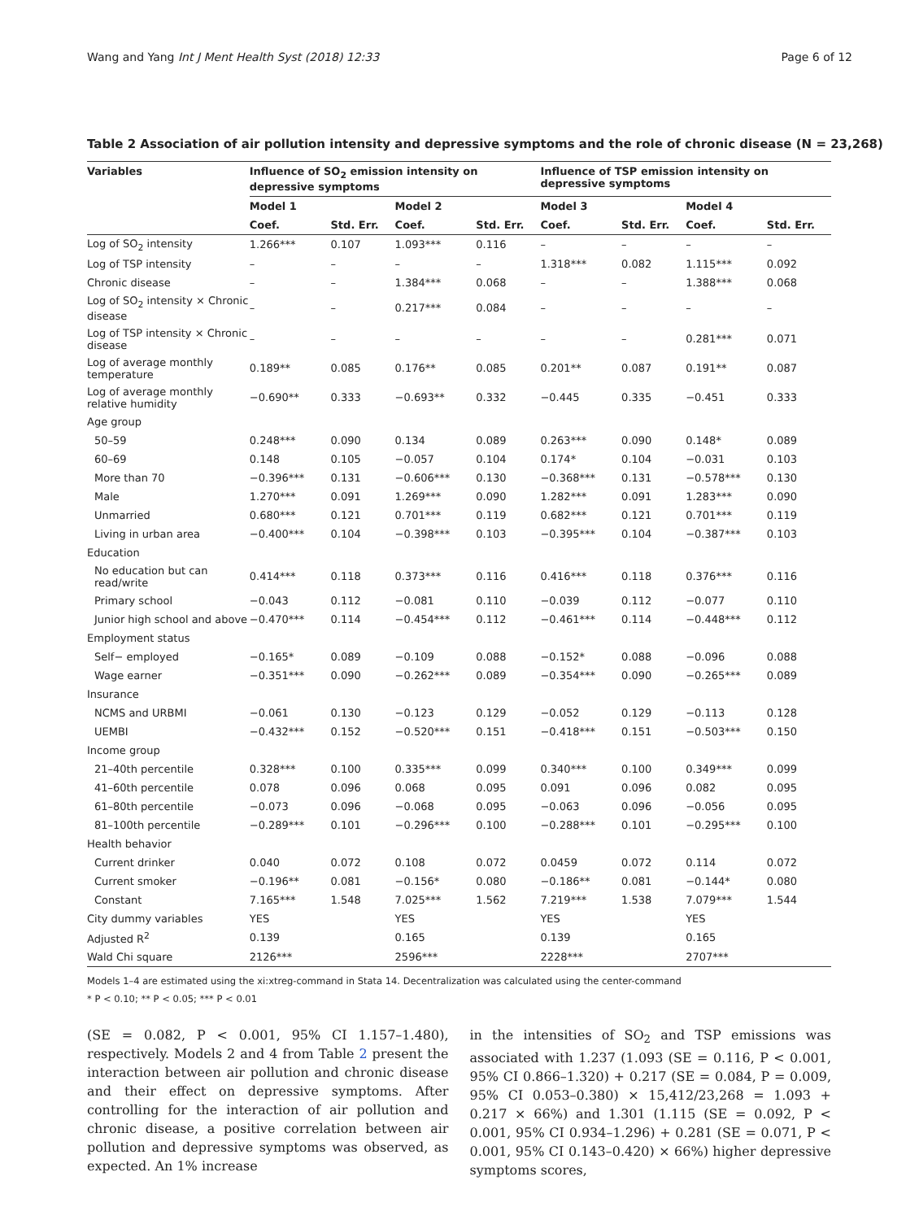Wang and Yang Int J Ment Health Syst (2018) 12:33 Page 6 of 12
Table 2 Association of air pollution intensity and depressive symptoms and the role of chronic disease (N = 23,268)
| Variables | Influence of SO<sub>2</sub> emission intensity on depressive symptoms | | | | Influence of TSP emission intensity on depressive symptoms | | | |
| --- | --- | --- | --- | --- | --- | --- | --- | --- |
| | Model 1 | | Model 2 | | Model 3 | | Model 4 | |
| | Coef. | Std. Err. | Coef. | Std. Err. | Coef. | Std. Err. | Coef. | Std. Err. |
| Log of SO<sub>2</sub> intensity | 1.266*** | 0.107 | 1.093*** | 0.116 | – | – | – | – |
| Log of TSP intensity | – | – | – | – | 1.318*** | 0.082 | 1.115*** | 0.092 |
| Chronic disease | – | – | 1.384*** | 0.068 | – | – | 1.388*** | 0.068 |
| Log of SO<sub>2</sub> intensity × Chronic disease | – | – | 0.217*** | 0.084 | – | – | – | – |
| Log of TSP intensity × Chronic disease | – | – | – | – | – | – | 0.281*** | 0.071 |
| Log of average monthly temperature | 0.189** | 0.085 | 0.176** | 0.085 | 0.201** | 0.087 | 0.191** | 0.087 |
| Log of average monthly relative humidity | −0.690** | 0.333 | −0.693** | 0.332 | −0.445 | 0.335 | −0.451 | 0.333 |
| Age group | | | | | | | | |
| 50–59 | 0.248*** | 0.090 | 0.134 | 0.089 | 0.263*** | 0.090 | 0.148* | 0.089 |
| 60–69 | 0.148 | 0.105 | −0.057 | 0.104 | 0.174* | 0.104 | −0.031 | 0.103 |
| More than 70 | −0.396*** | 0.131 | −0.606*** | 0.130 | −0.368*** | 0.131 | −0.578*** | 0.130 |
| Male | 1.270*** | 0.091 | 1.269*** | 0.090 | 1.282*** | 0.091 | 1.283*** | 0.090 |
| Unmarried | 0.680*** | 0.121 | 0.701*** | 0.119 | 0.682*** | 0.121 | 0.701*** | 0.119 |
| Living in urban area | −0.400*** | 0.104 | −0.398*** | 0.103 | −0.395*** | 0.104 | −0.387*** | 0.103 |
| Education | | | | | | | | |
| No education but can read/write | 0.414*** | 0.118 | 0.373*** | 0.116 | 0.416*** | 0.118 | 0.376*** | 0.116 |
| Primary school | −0.043 | 0.112 | −0.081 | 0.110 | −0.039 | 0.112 | −0.077 | 0.110 |
| Junior high school and above | −0.470*** | 0.114 | −0.454*** | 0.112 | −0.461*** | 0.114 | −0.448*** | 0.112 |
| Employment status | | | | | | | | |
| Self− employed | −0.165* | 0.089 | −0.109 | 0.088 | −0.152* | 0.088 | −0.096 | 0.088 |
| Wage earner | −0.351*** | 0.090 | −0.262*** | 0.089 | −0.354*** | 0.090 | −0.265*** | 0.089 |
| Insurance | | | | | | | | |
| NCMS and URBMI | −0.061 | 0.130 | −0.123 | 0.129 | −0.052 | 0.129 | −0.113 | 0.128 |
| UEMBI | −0.432*** | 0.152 | −0.520*** | 0.151 | −0.418*** | 0.151 | −0.503*** | 0.150 |
| Income group | | | | | | | | |
| 21–40th percentile | 0.328*** | 0.100 | 0.335*** | 0.099 | 0.340*** | 0.100 | 0.349*** | 0.099 |
| 41–60th percentile | 0.078 | 0.096 | 0.068 | 0.095 | 0.091 | 0.096 | 0.082 | 0.095 |
| 61–80th percentile | −0.073 | 0.096 | −0.068 | 0.095 | −0.063 | 0.096 | −0.056 | 0.095 |
| 81–100th percentile | −0.289*** | 0.101 | −0.296*** | 0.100 | −0.288*** | 0.101 | −0.295*** | 0.100 |
| Health behavior | | | | | | | | |
| Current drinker | 0.040 | 0.072 | 0.108 | 0.072 | 0.0459 | 0.072 | 0.114 | 0.072 |
| Current smoker | −0.196** | 0.081 | −0.156* | 0.080 | −0.186** | 0.081 | −0.144* | 0.080 |
| Constant | 7.165*** | 1.548 | 7.025*** | 1.562 | 7.219*** | 1.538 | 7.079*** | 1.544 |
| City dummy variables | YES | | YES | | YES | | YES | |
| Adjusted R<sup>2</sup> | 0.139 | | 0.165 | | 0.139 | | 0.165 | |
| Wald Chi square | 2126*** | | 2596*** | | 2228*** | | 2707*** | |
Models 1–4 are estimated using the xi:xtreg-command in Stata 14. Decentralization was calculated using the center-command
* P < 0.10; ** P < 0.05; *** P < 0.01
(SE = 0.082, P < 0.001, 95% CI 1.157–1.480), respectively. Models 2 and 4 from Table 2 present the interaction between air pollution and chronic disease and their effect on depressive symptoms. After controlling for the interaction of air pollution and chronic disease, a positive correlation between air pollution and depressive symptoms was observed, as expected. An 1% increase
in the intensities of SO<sub>2</sub> and TSP emissions was associated with 1.237 (1.093 (SE = 0.116, P < 0.001, 95% CI 0.866–1.320) + 0.217 (SE = 0.084, P = 0.009, 95% CI 0.053–0.380) × 15,412/23,268 = 1.093 + 0.217 × 66%) and 1.301 (1.115 (SE = 0.092, P < 0.001, 95% CI 0.934–1.296) + 0.281 (SE = 0.071, P < 0.001, 95% CI 0.143–0.420) × 66%) higher depressive symptoms scores,